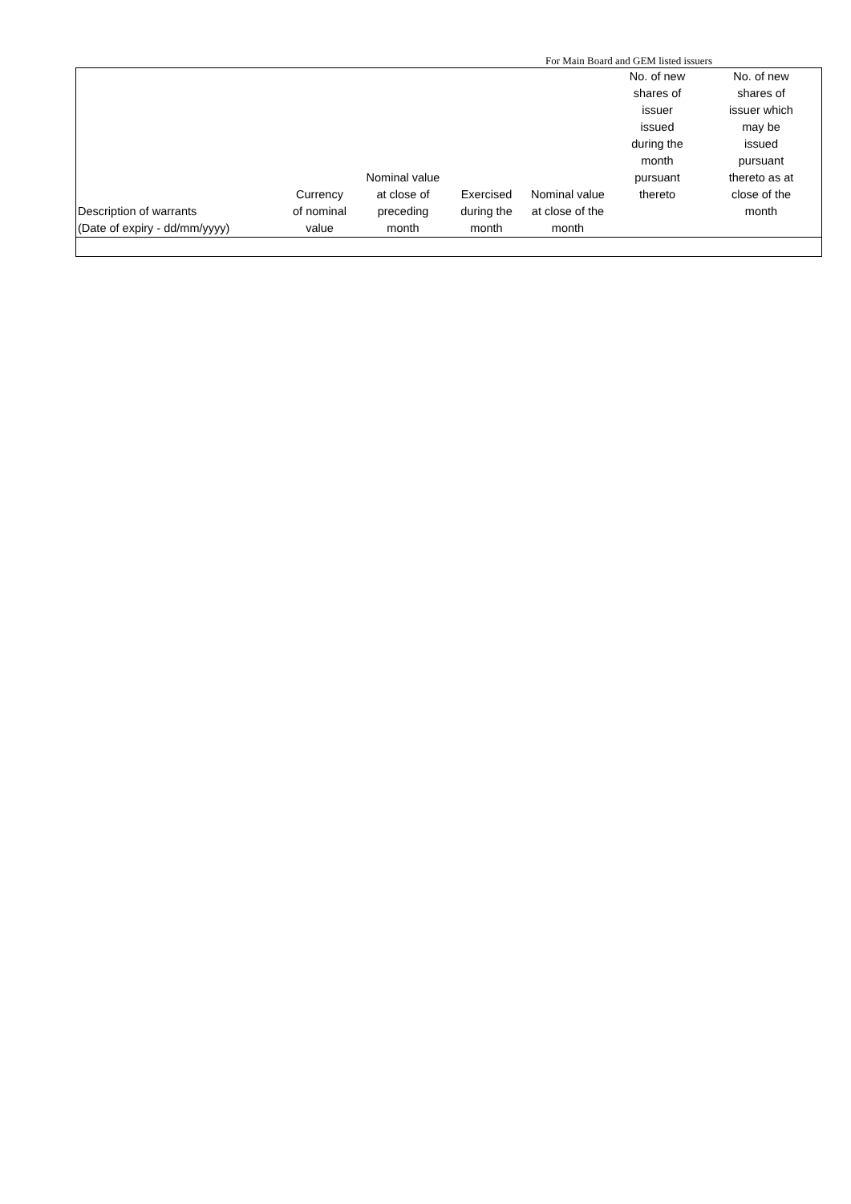For Main Board and GEM listed issuers
| Description of warrants (Date of expiry - dd/mm/yyyy) | Currency of nominal value | Nominal value at close of preceding month | Exercised during the month | Nominal value at close of the month | No. of new shares of issuer issued during the month pursuant thereto | No. of new shares of issuer which may be issued pursuant thereto as at close of the month |
| --- | --- | --- | --- | --- | --- | --- |